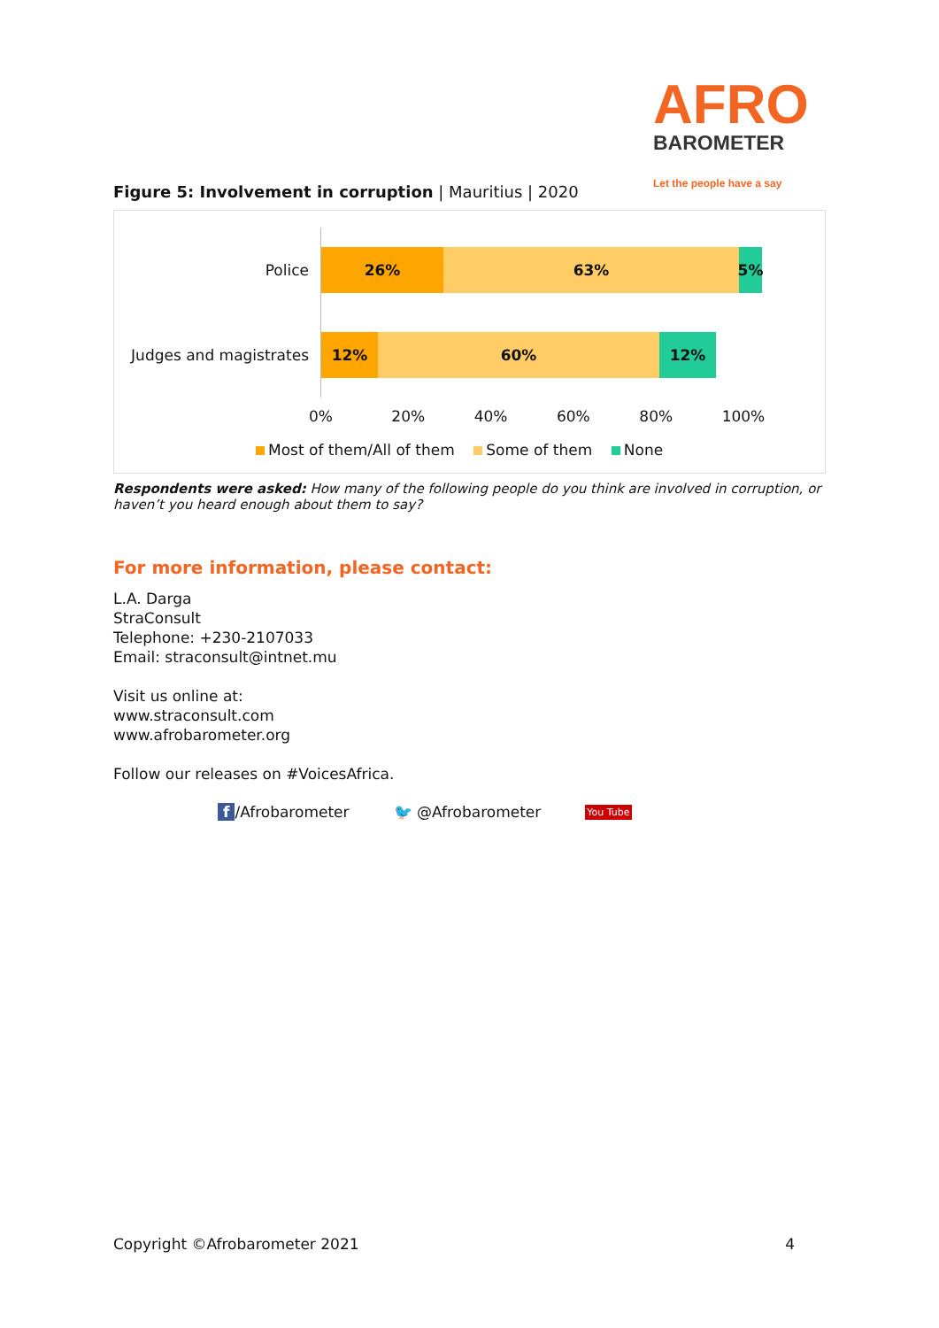AFRO
BAROMETER
Let the people have a say
Figure 5: Involvement in corruption | Mauritius | 2020
Police
26% 63% 5%
Judges and magistrates
12% 60% 12%
0% 20% 40% 60% 80% 100%
Most of them/All of them Some of them None
Respondents were asked: How many of the following people do you think are involved in corruption, or haven’t you heard enough about them to say?
For more information, please contact:
L.A. Darga
StraConsult
Telephone: +230-2107033
Email: straconsult@intnet.mu
Visit us online at:
www.straconsult.com
www.afrobarometer.org
Follow our releases on #VoicesAfrica.
f /Afrobarometer 🐦 @Afrobarometer You Tube
Copyright ©Afrobarometer 2021 4